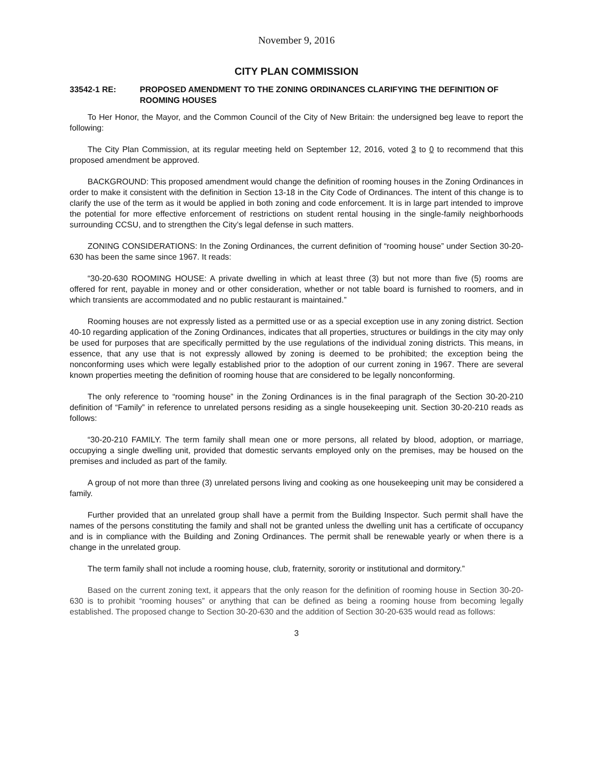November 9, 2016
CITY PLAN COMMISSION
33542-1 RE: PROPOSED AMENDMENT TO THE ZONING ORDINANCES CLARIFYING THE DEFINITION OF ROOMING HOUSES
To Her Honor, the Mayor, and the Common Council of the City of New Britain: the undersigned beg leave to report the following:
The City Plan Commission, at its regular meeting held on September 12, 2016, voted 3 to 0 to recommend that this proposed amendment be approved.
BACKGROUND: This proposed amendment would change the definition of rooming houses in the Zoning Ordinances in order to make it consistent with the definition in Section 13-18 in the City Code of Ordinances. The intent of this change is to clarify the use of the term as it would be applied in both zoning and code enforcement. It is in large part intended to improve the potential for more effective enforcement of restrictions on student rental housing in the single-family neighborhoods surrounding CCSU, and to strengthen the City’s legal defense in such matters.
ZONING CONSIDERATIONS: In the Zoning Ordinances, the current definition of “rooming house” under Section 30-20-630 has been the same since 1967. It reads:
“30-20-630 ROOMING HOUSE: A private dwelling in which at least three (3) but not more than five (5) rooms are offered for rent, payable in money and or other consideration, whether or not table board is furnished to roomers, and in which transients are accommodated and no public restaurant is maintained.”
Rooming houses are not expressly listed as a permitted use or as a special exception use in any zoning district. Section 40-10 regarding application of the Zoning Ordinances, indicates that all properties, structures or buildings in the city may only be used for purposes that are specifically permitted by the use regulations of the individual zoning districts. This means, in essence, that any use that is not expressly allowed by zoning is deemed to be prohibited; the exception being the nonconforming uses which were legally established prior to the adoption of our current zoning in 1967. There are several known properties meeting the definition of rooming house that are considered to be legally nonconforming.
The only reference to “rooming house” in the Zoning Ordinances is in the final paragraph of the Section 30-20-210 definition of “Family” in reference to unrelated persons residing as a single housekeeping unit. Section 30-20-210 reads as follows:
“30-20-210 FAMILY. The term family shall mean one or more persons, all related by blood, adoption, or marriage, occupying a single dwelling unit, provided that domestic servants employed only on the premises, may be housed on the premises and included as part of the family.
A group of not more than three (3) unrelated persons living and cooking as one housekeeping unit may be considered a family.
Further provided that an unrelated group shall have a permit from the Building Inspector. Such permit shall have the names of the persons constituting the family and shall not be granted unless the dwelling unit has a certificate of occupancy and is in compliance with the Building and Zoning Ordinances. The permit shall be renewable yearly or when there is a change in the unrelated group.
The term family shall not include a rooming house, club, fraternity, sorority or institutional and dormitory.”
Based on the current zoning text, it appears that the only reason for the definition of rooming house in Section 30-20-630 is to prohibit “rooming houses” or anything that can be defined as being a rooming house from becoming legally established. The proposed change to Section 30-20-630 and the addition of Section 30-20-635 would read as follows:
3